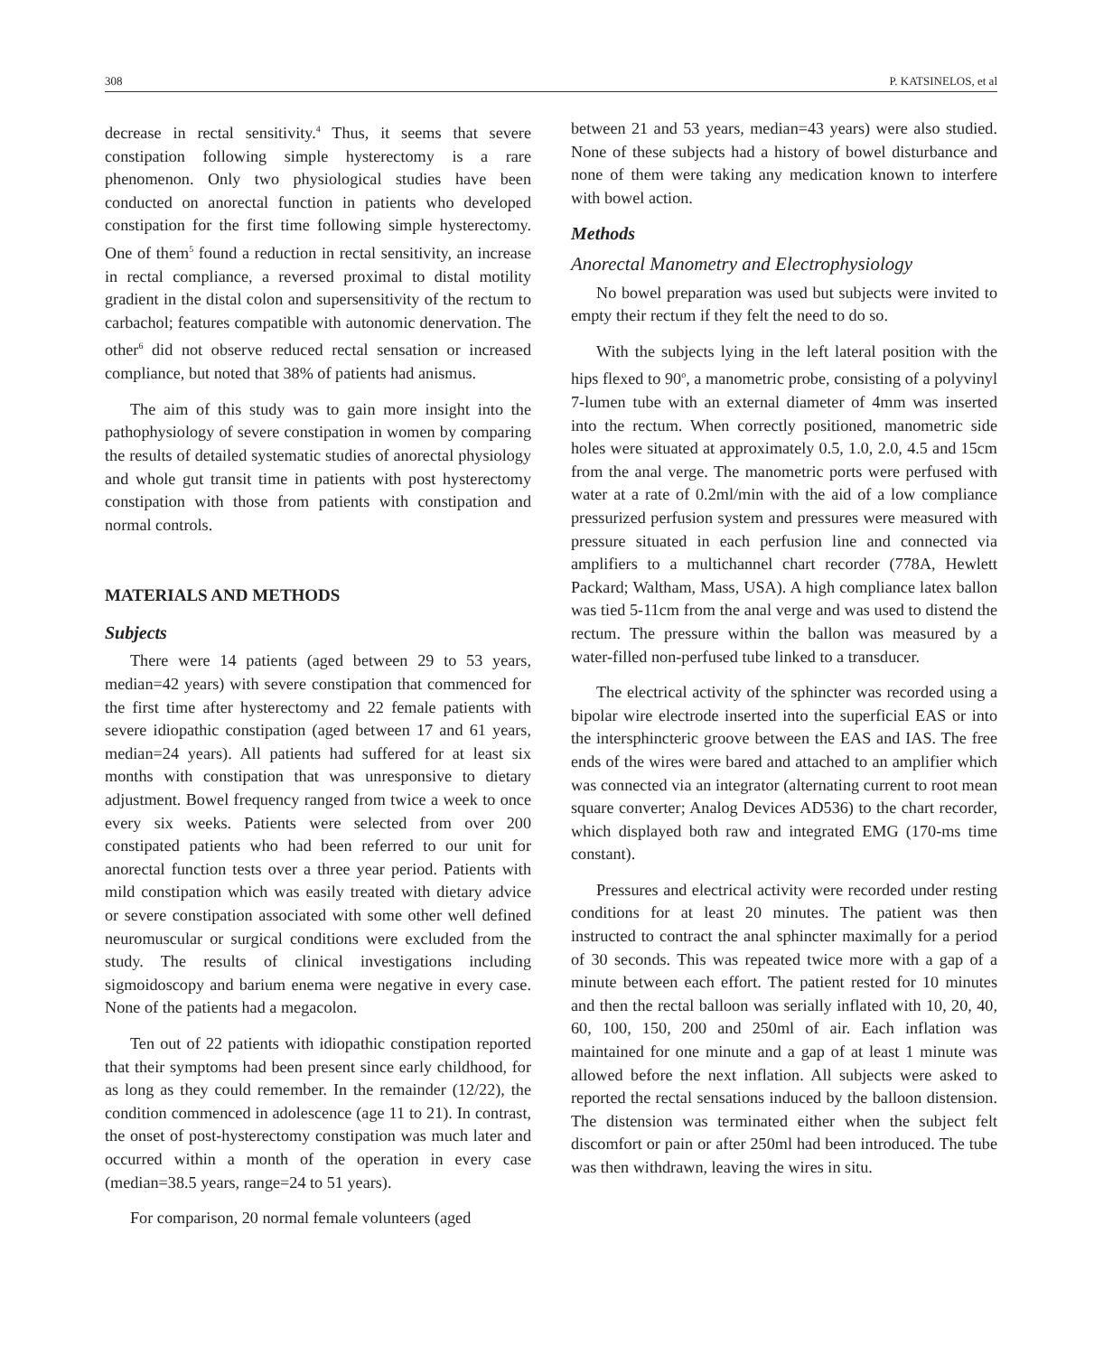308 P. KATSINELOS, et al
decrease in rectal sensitivity.<sup>4</sup> Thus, it seems that severe constipation following simple hysterectomy is a rare phenomenon. Only two physiological studies have been conducted on anorectal function in patients who developed constipation for the first time following simple hysterectomy. One of them<sup>5</sup> found a reduction in rectal sensitivity, an increase in rectal compliance, a reversed proximal to distal motility gradient in the distal colon and supersensitivity of the rectum to carbachol; features compatible with autonomic denervation. The other<sup>6</sup> did not observe reduced rectal sensation or increased compliance, but noted that 38% of patients had anismus.
The aim of this study was to gain more insight into the pathophysiology of severe constipation in women by comparing the results of detailed systematic studies of anorectal physiology and whole gut transit time in patients with post hysterectomy constipation with those from patients with constipation and normal controls.
MATERIALS AND METHODS
Subjects
There were 14 patients (aged between 29 to 53 years, median=42 years) with severe constipation that commenced for the first time after hysterectomy and 22 female patients with severe idiopathic constipation (aged between 17 and 61 years, median=24 years). All patients had suffered for at least six months with constipation that was unresponsive to dietary adjustment. Bowel frequency ranged from twice a week to once every six weeks. Patients were selected from over 200 constipated patients who had been referred to our unit for anorectal function tests over a three year period. Patients with mild constipation which was easily treated with dietary advice or severe constipation associated with some other well defined neuromuscular or surgical conditions were excluded from the study. The results of clinical investigations including sigmoidoscopy and barium enema were negative in every case. None of the patients had a megacolon.
Ten out of 22 patients with idiopathic constipation reported that their symptoms had been present since early childhood, for as long as they could remember. In the remainder (12/22), the condition commenced in adolescence (age 11 to 21). In contrast, the onset of post-hysterectomy constipation was much later and occurred within a month of the operation in every case (median=38.5 years, range=24 to 51 years).
For comparison, 20 normal female volunteers (aged
between 21 and 53 years, median=43 years) were also studied. None of these subjects had a history of bowel disturbance and none of them were taking any medication known to interfere with bowel action.
Methods
Anorectal Manometry and Electrophysiology
No bowel preparation was used but subjects were invited to empty their rectum if they felt the need to do so.
With the subjects lying in the left lateral position with the hips flexed to 90<sup>o</sup>, a manometric probe, consisting of a polyvinyl 7-lumen tube with an external diameter of 4mm was inserted into the rectum. When correctly positioned, manometric side holes were situated at approximately 0.5, 1.0, 2.0, 4.5 and 15cm from the anal verge. The manometric ports were perfused with water at a rate of 0.2ml/min with the aid of a low compliance pressurized perfusion system and pressures were measured with pressure situated in each perfusion line and connected via amplifiers to a multichannel chart recorder (778A, Hewlett Packard; Waltham, Mass, USA). A high compliance latex ballon was tied 5-11cm from the anal verge and was used to distend the rectum. The pressure within the ballon was measured by a water-filled non-perfused tube linked to a transducer.
The electrical activity of the sphincter was recorded using a bipolar wire electrode inserted into the superficial EAS or into the intersphincteric groove between the EAS and IAS. The free ends of the wires were bared and attached to an amplifier which was connected via an integrator (alternating current to root mean square converter; Analog Devices AD536) to the chart recorder, which displayed both raw and integrated EMG (170-ms time constant).
Pressures and electrical activity were recorded under resting conditions for at least 20 minutes. The patient was then instructed to contract the anal sphincter maximally for a period of 30 seconds. This was repeated twice more with a gap of a minute between each effort. The patient rested for 10 minutes and then the rectal balloon was serially inflated with 10, 20, 40, 60, 100, 150, 200 and 250ml of air. Each inflation was maintained for one minute and a gap of at least 1 minute was allowed before the next inflation. All subjects were asked to reported the rectal sensations induced by the balloon distension. The distension was terminated either when the subject felt discomfort or pain or after 250ml had been introduced. The tube was then withdrawn, leaving the wires in situ.